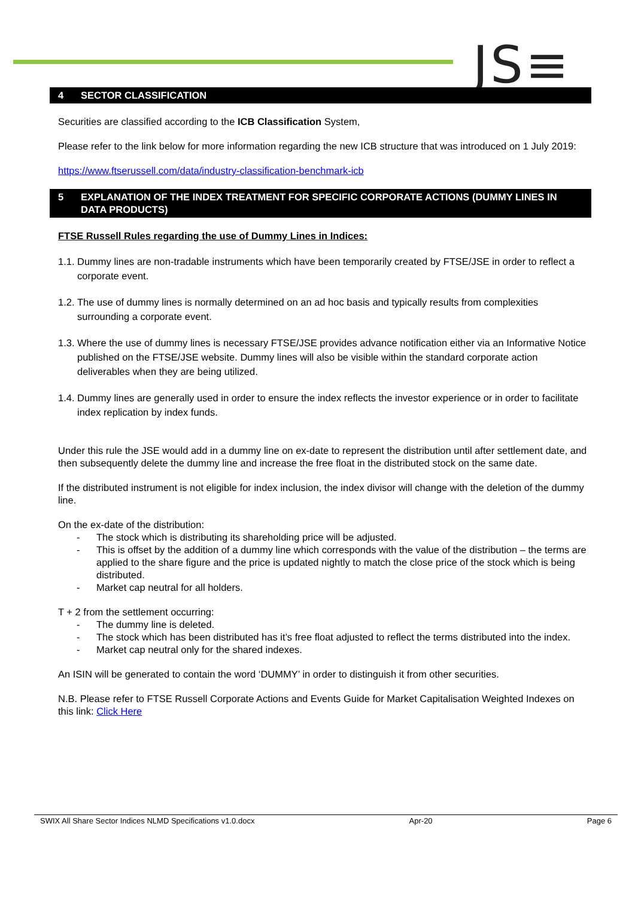JS≡
4 SECTOR CLASSIFICATION
Securities are classified according to the ICB Classification System,
Please refer to the link below for more information regarding the new ICB structure that was introduced on 1 July 2019:
https://www.ftserussell.com/data/industry-classification-benchmark-icb
5 EXPLANATION OF THE INDEX TREATMENT FOR SPECIFIC CORPORATE ACTIONS (DUMMY LINES IN DATA PRODUCTS)
FTSE Russell Rules regarding the use of Dummy Lines in Indices:
1.1. Dummy lines are non-tradable instruments which have been temporarily created by FTSE/JSE in order to reflect a corporate event.
1.2. The use of dummy lines is normally determined on an ad hoc basis and typically results from complexities surrounding a corporate event.
1.3. Where the use of dummy lines is necessary FTSE/JSE provides advance notification either via an Informative Notice published on the FTSE/JSE website. Dummy lines will also be visible within the standard corporate action deliverables when they are being utilized.
1.4. Dummy lines are generally used in order to ensure the index reflects the investor experience or in order to facilitate index replication by index funds.
Under this rule the JSE would add in a dummy line on ex-date to represent the distribution until after settlement date, and then subsequently delete the dummy line and increase the free float in the distributed stock on the same date.
If the distributed instrument is not eligible for index inclusion, the index divisor will change with the deletion of the dummy line.
On the ex-date of the distribution:
- The stock which is distributing its shareholding price will be adjusted.
- This is offset by the addition of a dummy line which corresponds with the value of the distribution – the terms are applied to the share figure and the price is updated nightly to match the close price of the stock which is being distributed.
- Market cap neutral for all holders.
T + 2 from the settlement occurring:
- The dummy line is deleted.
- The stock which has been distributed has it’s free float adjusted to reflect the terms distributed into the index.
- Market cap neutral only for the shared indexes.
An ISIN will be generated to contain the word ‘DUMMY’ in order to distinguish it from other securities.
N.B. Please refer to FTSE Russell Corporate Actions and Events Guide for Market Capitalisation Weighted Indexes on this link: Click Here
SWIX All Share Sector Indices NLMD Specifications v1.0.docx Apr-20 Page 6